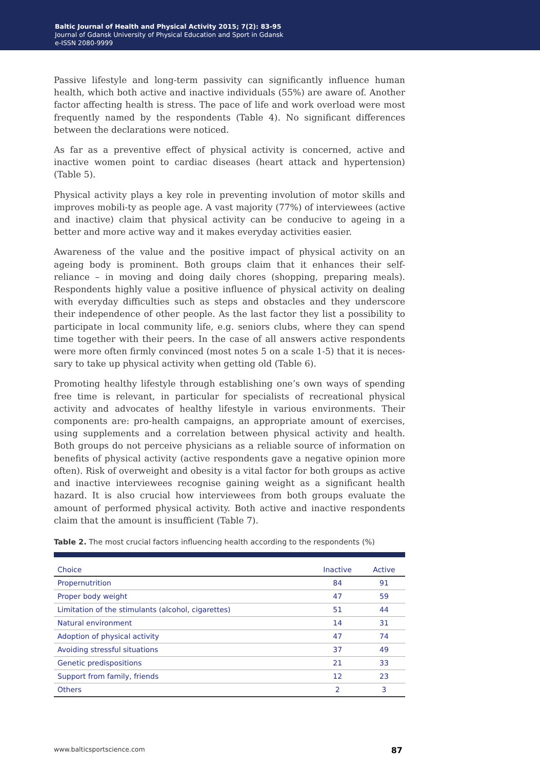Baltic Journal of Health and Physical Activity 2015; 7(2): 83-95
Journal of Gdansk University of Physical Education and Sport in Gdansk
e-ISSN 2080-9999
Passive lifestyle and long-term passivity can significantly influence human health, which both active and inactive individuals (55%) are aware of. Another factor affecting health is stress. The pace of life and work overload were most frequently named by the respondents (Table 4). No significant differences between the declarations were noticed.
As far as a preventive effect of physical activity is concerned, active and inactive women point to cardiac diseases (heart attack and hypertension) (Table 5).
Physical activity plays a key role in preventing involution of motor skills and improves mobili-ty as people age. A vast majority (77%) of interviewees (active and inactive) claim that physical activity can be conducive to ageing in a better and more active way and it makes everyday activities easier.
Awareness of the value and the positive impact of physical activity on an ageing body is prominent. Both groups claim that it enhances their self-reliance – in moving and doing daily chores (shopping, preparing meals). Respondents highly value a positive influence of physical activity on dealing with everyday difficulties such as steps and obstacles and they underscore their independence of other people. As the last factor they list a possibility to participate in local community life, e.g. seniors clubs, where they can spend time together with their peers. In the case of all answers active respondents were more often firmly convinced (most notes 5 on a scale 1-5) that it is neces-sary to take up physical activity when getting old (Table 6).
Promoting healthy lifestyle through establishing one’s own ways of spending free time is relevant, in particular for specialists of recreational physical activity and advocates of healthy lifestyle in various environments. Their components are: pro-health campaigns, an appropriate amount of exercises, using supplements and a correlation between physical activity and health. Both groups do not perceive physicians as a reliable source of information on benefits of physical activity (active respondents gave a negative opinion more often). Risk of overweight and obesity is a vital factor for both groups as active and inactive interviewees recognise gaining weight as a significant health hazard. It is also crucial how interviewees from both groups evaluate the amount of performed physical activity. Both active and inactive respondents claim that the amount is insufficient (Table 7).
Table 2. The most crucial factors influencing health according to the respondents (%)
| Choice | Inactive | Active |
| --- | --- | --- |
| Propernutrition | 84 | 91 |
| Proper body weight | 47 | 59 |
| Limitation of the stimulants (alcohol, cigarettes) | 51 | 44 |
| Natural environment | 14 | 31 |
| Adoption of physical activity | 47 | 74 |
| Avoiding stressful situations | 37 | 49 |
| Genetic predispositions | 21 | 33 |
| Support from family, friends | 12 | 23 |
| Others | 2 | 3 |
www.balticsportscience.com 87